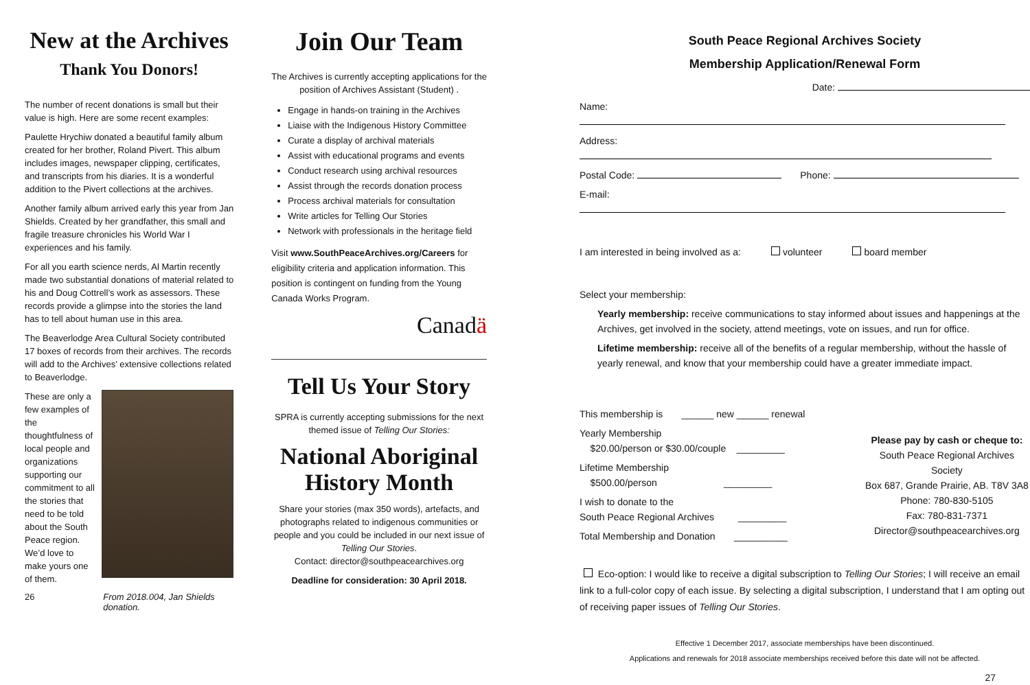New at the Archives
Thank You Donors!
The number of recent donations is small but their value is high. Here are some recent examples:
Paulette Hrychiw donated a beautiful family album created for her brother, Roland Pivert. This album includes images, newspaper clipping, certificates, and transcripts from his diaries. It is a wonderful addition to the Pivert collections at the archives.
Another family album arrived early this year from Jan Shields. Created by her grandfather, this small and fragile treasure chronicles his World War I experiences and his family.
For all you earth science nerds, Al Martin recently made two substantial donations of material related to his and Doug Cottrell’s work as assessors. These records provide a glimpse into the stories the land has to tell about human use in this area.
The Beaverlodge Area Cultural Society contributed 17 boxes of records from their archives. The records will add to the Archives’ extensive collections related to Beaverlodge.
These are only a few examples of the thoughtfulness of local people and organizations supporting our commitment to all the stories that need to be told about the South Peace region. We’d love to make yours one of them.
From 2018.004, Jan Shields donation.
26
Join Our Team
The Archives is currently accepting applications for the position of Archives Assistant (Student) .
Engage in hands-on training in the Archives
Liaise with the Indigenous History Committee
Curate a display of archival materials
Assist with educational programs and events
Conduct research using archival resources
Assist through the records donation process
Process archival materials for consultation
Write articles for Telling Our Stories
Network with professionals in the heritage field
Visit www.SouthPeaceArchives.org/Careers for eligibility criteria and application information. This position is contingent on funding from the Young Canada Works Program.
Canadä
Tell Us Your Story
SPRA is currently accepting submissions for the next themed issue of Telling Our Stories:
National Aboriginal History Month
Share your stories (max 350 words), artefacts, and photographs related to indigenous communities or people and you could be included in our next issue of Telling Our Stories.
Contact: director@southpeacearchives.org
Deadline for consideration: 30 April 2018.
South Peace Regional Archives Society
Membership Application/Renewal Form
Date:
Name:
Address:
Postal Code: Phone:
E-mail:
I am interested in being involved as a: volunteer board member
Select your membership:
Yearly membership: receive communications to stay informed about issues and happenings at the Archives, get involved in the society, attend meetings, vote on issues, and run for office.
Lifetime membership: receive all of the benefits of a regular membership, without the hassle of yearly renewal, and know that your membership could have a greater immediate impact.
This membership is ______ new ______ renewal
Yearly Membership
$20.00/person or $30.00/couple _________
Lifetime Membership
$500.00/person _________
I wish to donate to the
South Peace Regional Archives _________
Total Membership and Donation __________
Please pay by cash or cheque to:
South Peace Regional Archives Society
Box 687, Grande Prairie, AB. T8V 3A8
Phone: 780-830-5105
Fax: 780-831-7371
Director@southpeacearchives.org
Eco-option: I would like to receive a digital subscription to Telling Our Stories; I will receive an email link to a full-color copy of each issue. By selecting a digital subscription, I understand that I am opting out of receiving paper issues of Telling Our Stories.
Effective 1 December 2017, associate memberships have been discontinued.
Applications and renewals for 2018 associate memberships received before this date will not be affected.
27